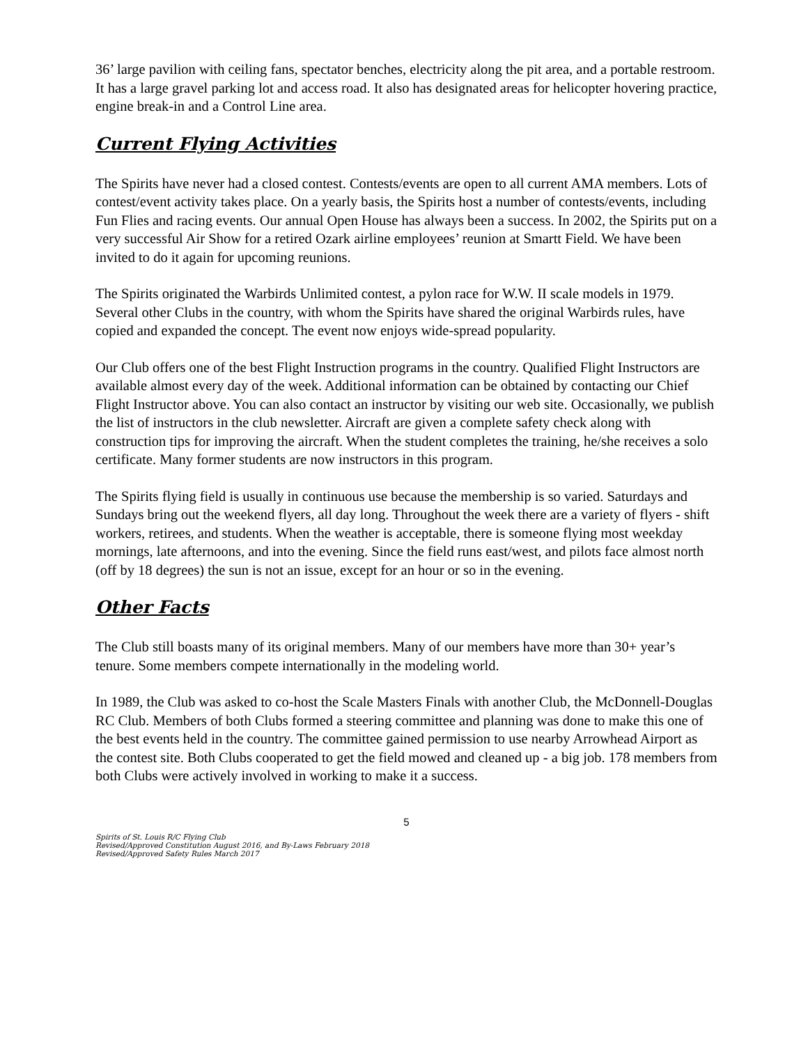36’ large pavilion with ceiling fans, spectator benches, electricity along the pit area, and a portable restroom. It has a large gravel parking lot and access road. It also has designated areas for helicopter hovering practice, engine break-in and a Control Line area.
Current Flying Activities
The Spirits have never had a closed contest. Contests/events are open to all current AMA members. Lots of contest/event activity takes place. On a yearly basis, the Spirits host a number of contests/events, including Fun Flies and racing events. Our annual Open House has always been a success. In 2002, the Spirits put on a very successful Air Show for a retired Ozark airline employees’ reunion at Smartt Field. We have been invited to do it again for upcoming reunions.
The Spirits originated the Warbirds Unlimited contest, a pylon race for W.W. II scale models in 1979. Several other Clubs in the country, with whom the Spirits have shared the original Warbirds rules, have copied and expanded the concept. The event now enjoys wide-spread popularity.
Our Club offers one of the best Flight Instruction programs in the country. Qualified Flight Instructors are available almost every day of the week. Additional information can be obtained by contacting our Chief Flight Instructor above. You can also contact an instructor by visiting our web site. Occasionally, we publish the list of instructors in the club newsletter. Aircraft are given a complete safety check along with construction tips for improving the aircraft. When the student completes the training, he/she receives a solo certificate. Many former students are now instructors in this program.
The Spirits flying field is usually in continuous use because the membership is so varied. Saturdays and Sundays bring out the weekend flyers, all day long. Throughout the week there are a variety of flyers - shift workers, retirees, and students. When the weather is acceptable, there is someone flying most weekday mornings, late afternoons, and into the evening. Since the field runs east/west, and pilots face almost north (off by 18 degrees) the sun is not an issue, except for an hour or so in the evening.
Other Facts
The Club still boasts many of its original members. Many of our members have more than 30+ year’s tenure. Some members compete internationally in the modeling world.
In 1989, the Club was asked to co-host the Scale Masters Finals with another Club, the McDonnell-Douglas RC Club. Members of both Clubs formed a steering committee and planning was done to make this one of the best events held in the country. The committee gained permission to use nearby Arrowhead Airport as the contest site. Both Clubs cooperated to get the field mowed and cleaned up - a big job. 178 members from both Clubs were actively involved in working to make it a success.
5
Spirits of St. Louis R/C Flying Club
Revised/Approved Constitution August 2016, and By-Laws February 2018
Revised/Approved Safety Rules March 2017